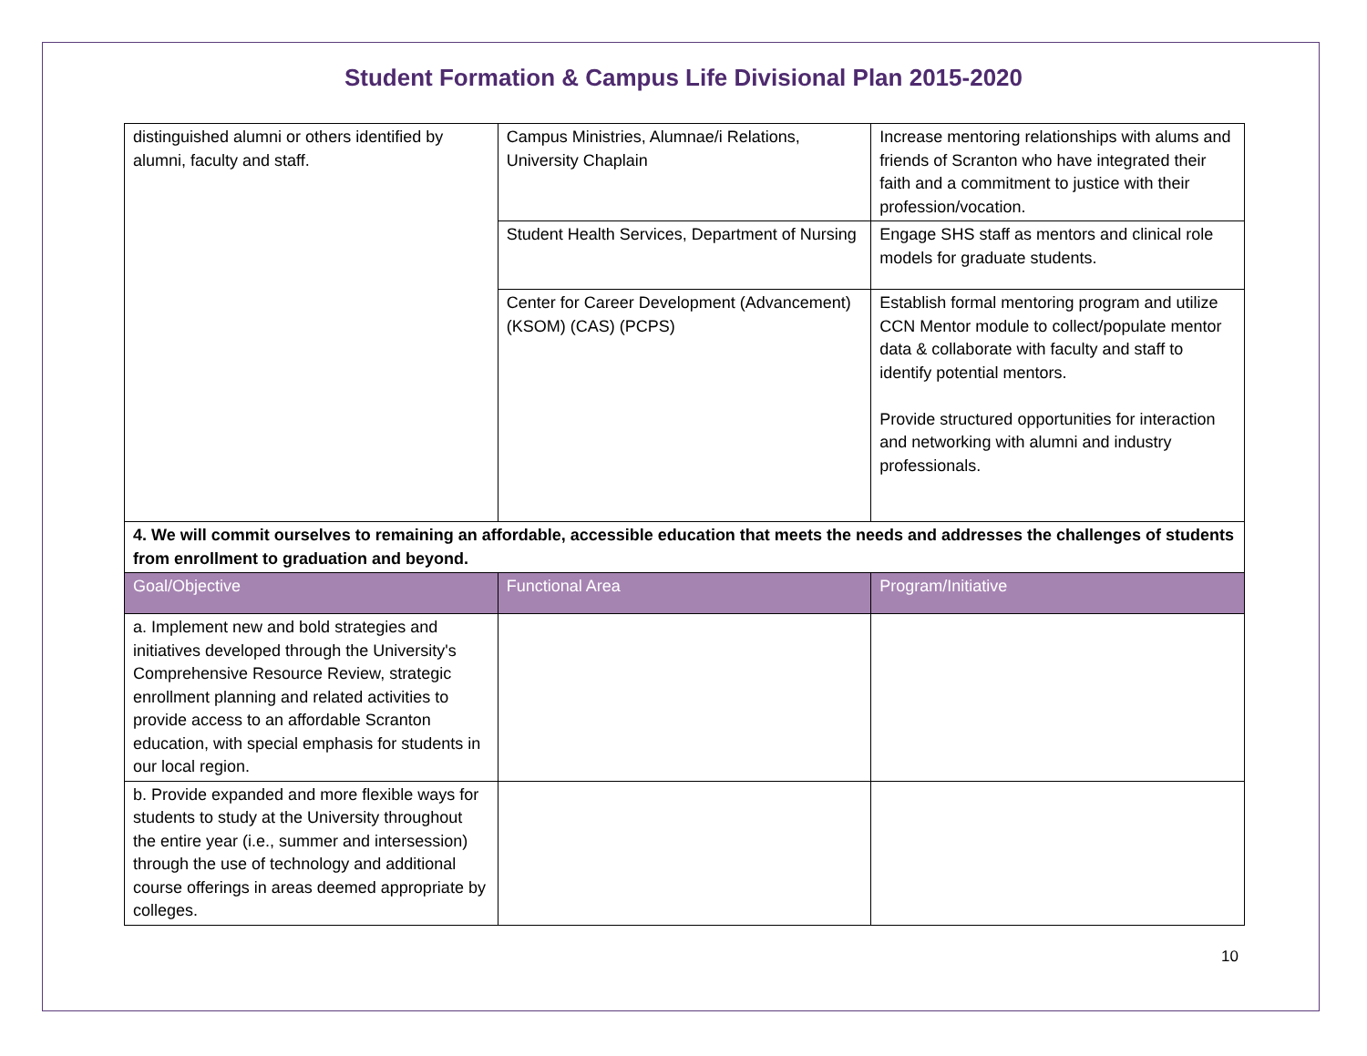Student Formation & Campus Life Divisional Plan 2015-2020
| distinguished alumni or others identified by alumni, faculty and staff. | Campus Ministries, Alumnae/i Relations, University Chaplain | Increase mentoring relationships with alums and friends of Scranton who have integrated their faith and a commitment to justice with their profession/vocation. |
| | Student Health Services, Department of Nursing | Engage SHS staff as mentors and clinical role models for graduate students. |
| | Center for Career Development (Advancement) (KSOM) (CAS) (PCPS) | Establish formal mentoring program and utilize CCN Mentor module to collect/populate mentor data & collaborate with faculty and staff to identify potential mentors. Provide structured opportunities for interaction and networking with alumni and industry professionals. |
| 4. We will commit ourselves to remaining an affordable, accessible education that meets the needs and addresses the challenges of students from enrollment to graduation and beyond. | | |
| Goal/Objective | Functional Area | Program/Initiative |
| a. Implement new and bold strategies and initiatives developed through the University's Comprehensive Resource Review, strategic enrollment planning and related activities to provide access to an affordable Scranton education, with special emphasis for students in our local region. | | |
| b. Provide expanded and more flexible ways for students to study at the University throughout the entire year (i.e., summer and intersession) through the use of technology and additional course offerings in areas deemed appropriate by colleges. | | |
10